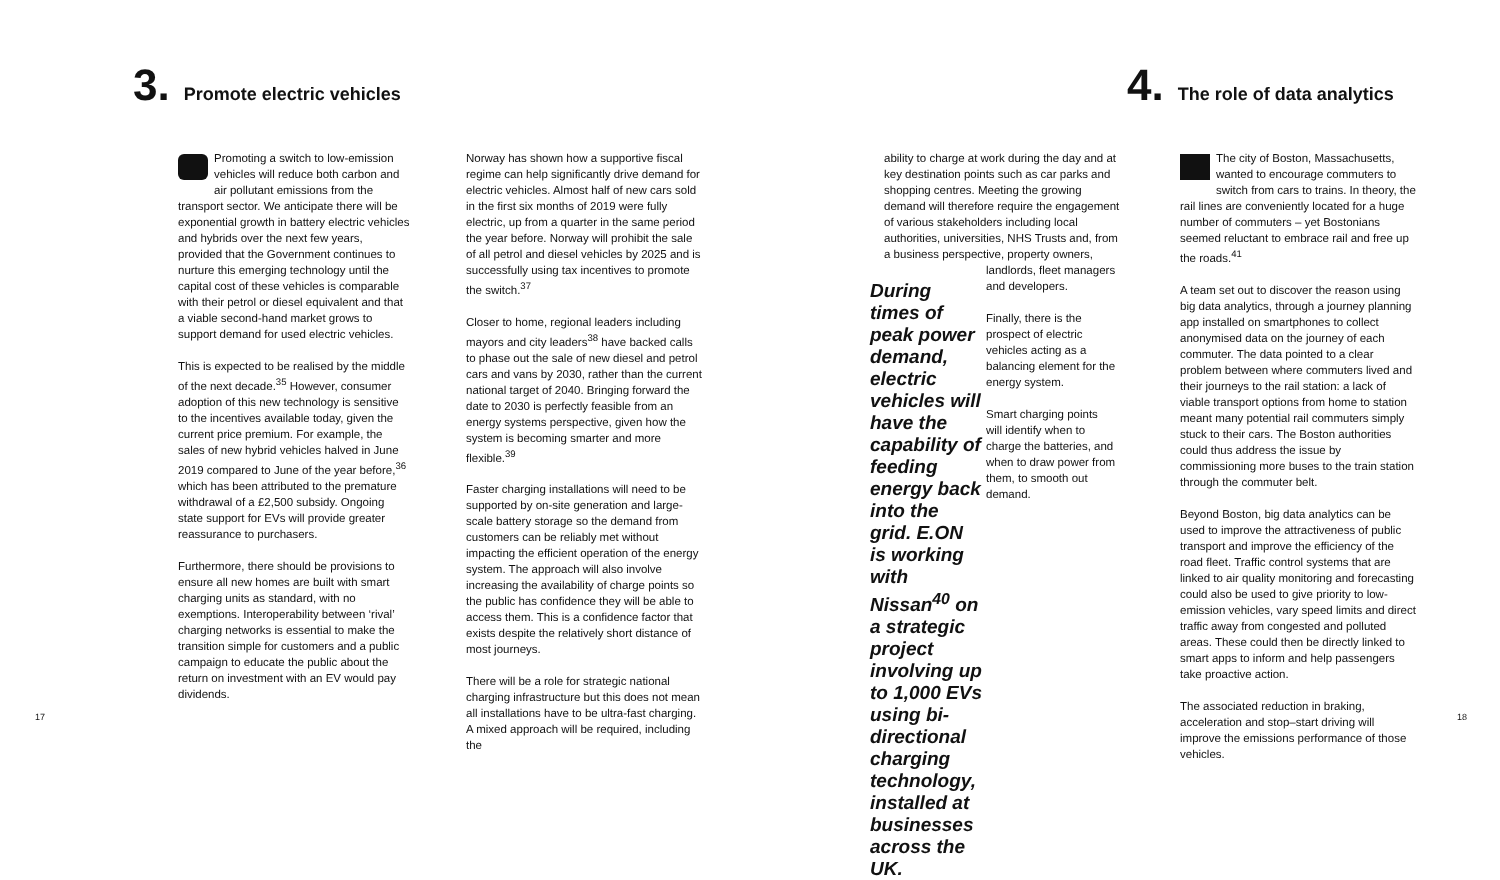3. Promote electric vehicles 4. The role of data analytics
Promoting a switch to low-emission vehicles will reduce both carbon and air pollutant emissions from the transport sector. We anticipate there will be exponential growth in battery electric vehicles and hybrids over the next few years, provided that the Government continues to nurture this emerging technology until the capital cost of these vehicles is comparable with their petrol or diesel equivalent and that a viable second-hand market grows to support demand for used electric vehicles.
This is expected to be realised by the middle of the next decade.<sup>35</sup> However, consumer adoption of this new technology is sensitive to the incentives available today, given the current price premium. For example, the sales of new hybrid vehicles halved in June 2019 compared to June of the year before,<sup>36</sup> which has been attributed to the premature withdrawal of a £2,500 subsidy. Ongoing state support for EVs will provide greater reassurance to purchasers.
Furthermore, there should be provisions to ensure all new homes are built with smart charging units as standard, with no exemptions. Interoperability between ‘rival’ charging networks is essential to make the transition simple for customers and a public campaign to educate the public about the return on investment with an EV would pay dividends.
Norway has shown how a supportive fiscal regime can help significantly drive demand for electric vehicles. Almost half of new cars sold in the first six months of 2019 were fully electric, up from a quarter in the same period the year before. Norway will prohibit the sale of all petrol and diesel vehicles by 2025 and is successfully using tax incentives to promote the switch.<sup>37</sup>
Closer to home, regional leaders including mayors and city leaders<sup>38</sup> have backed calls to phase out the sale of new diesel and petrol cars and vans by 2030, rather than the current national target of 2040. Bringing forward the date to 2030 is perfectly feasible from an energy systems perspective, given how the system is becoming smarter and more flexible.<sup>39</sup>
Faster charging installations will need to be supported by on-site generation and large-scale battery storage so the demand from customers can be reliably met without impacting the efficient operation of the energy system. The approach will also involve increasing the availability of charge points so the public has confidence they will be able to access them. This is a confidence factor that exists despite the relatively short distance of most journeys.
There will be a role for strategic national charging infrastructure but this does not mean all installations have to be ultra-fast charging. A mixed approach will be required, including the
ability to charge at work during the day and at key destination points such as car parks and shopping centres. Meeting the growing demand will therefore require the engagement of various stakeholders including local authorities, universities, NHS Trusts and, from a business perspective, property owners,
During times of peak power demand, electric vehicles will have the capability of feeding energy back into the grid. E.ON is working with Nissan<sup>40</sup> on a strategic project involving up to 1,000 EVs using bi-directional charging technology, installed at businesses across the UK.
landlords, fleet managers and developers.
Finally, there is the prospect of electric vehicles acting as a balancing element for the energy system.
Smart charging points will identify when to charge the batteries, and when to draw power from them, to smooth out demand.
The city of Boston, Massachusetts, wanted to encourage commuters to switch from cars to trains. In theory, the rail lines are conveniently located for a huge number of commuters – yet Bostonians seemed reluctant to embrace rail and free up the roads.<sup>41</sup>
A team set out to discover the reason using big data analytics, through a journey planning app installed on smartphones to collect anonymised data on the journey of each commuter. The data pointed to a clear problem between where commuters lived and their journeys to the rail station: a lack of viable transport options from home to station meant many potential rail commuters simply stuck to their cars. The Boston authorities could thus address the issue by commissioning more buses to the train station through the commuter belt.
Beyond Boston, big data analytics can be used to improve the attractiveness of public transport and improve the efficiency of the road fleet. Traffic control systems that are linked to air quality monitoring and forecasting could also be used to give priority to low-emission vehicles, vary speed limits and direct traffic away from congested and polluted areas. These could then be directly linked to smart apps to inform and help passengers take proactive action.
The associated reduction in braking, acceleration and stop–start driving will improve the emissions performance of those vehicles.
17 18